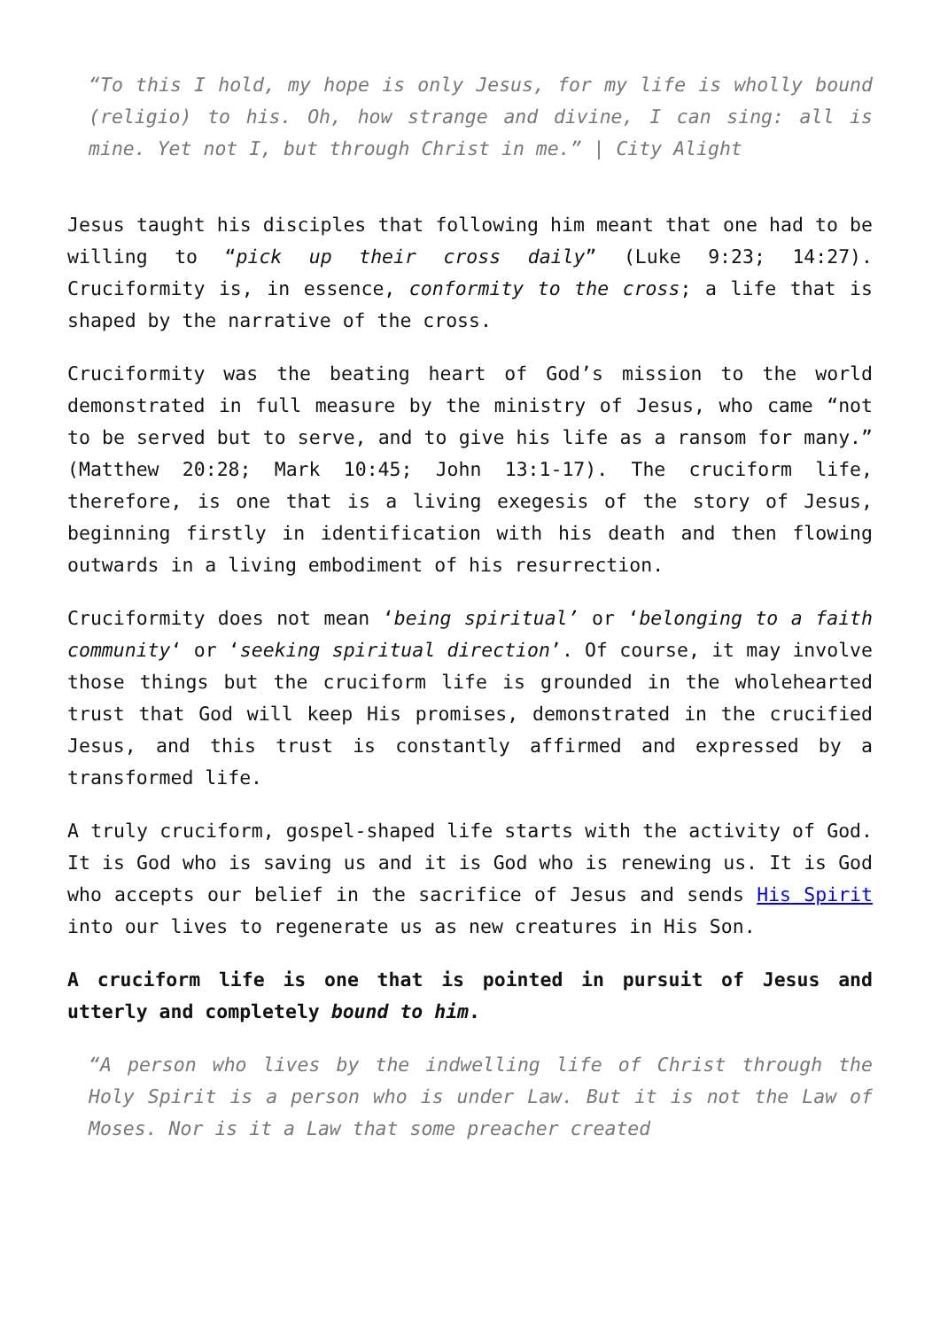“To this I hold, my hope is only Jesus, for my life is wholly bound (religio) to his. Oh, how strange and divine, I can sing: all is mine. Yet not I, but through Christ in me.” | City Alight
Jesus taught his disciples that following him meant that one had to be willing to “pick up their cross daily” (Luke 9:23; 14:27). Cruciformity is, in essence, conformity to the cross; a life that is shaped by the narrative of the cross.
Cruciformity was the beating heart of God’s mission to the world demonstrated in full measure by the ministry of Jesus, who came “not to be served but to serve, and to give his life as a ransom for many.” (Matthew 20:28; Mark 10:45; John 13:1-17). The cruciform life, therefore, is one that is a living exegesis of the story of Jesus, beginning firstly in identification with his death and then flowing outwards in a living embodiment of his resurrection.
Cruciformity does not mean ‘being spiritual’ or ‘belonging to a faith community‘ or ‘seeking spiritual direction’. Of course, it may involve those things but the cruciform life is grounded in the wholehearted trust that God will keep His promises, demonstrated in the crucified Jesus, and this trust is constantly affirmed and expressed by a transformed life.
A truly cruciform, gospel-shaped life starts with the activity of God. It is God who is saving us and it is God who is renewing us. It is God who accepts our belief in the sacrifice of Jesus and sends His Spirit into our lives to regenerate us as new creatures in His Son.
A cruciform life is one that is pointed in pursuit of Jesus and utterly and completely bound to him.
“A person who lives by the indwelling life of Christ through the Holy Spirit is a person who is under Law. But it is not the Law of Moses. Nor is it a Law that some preacher created